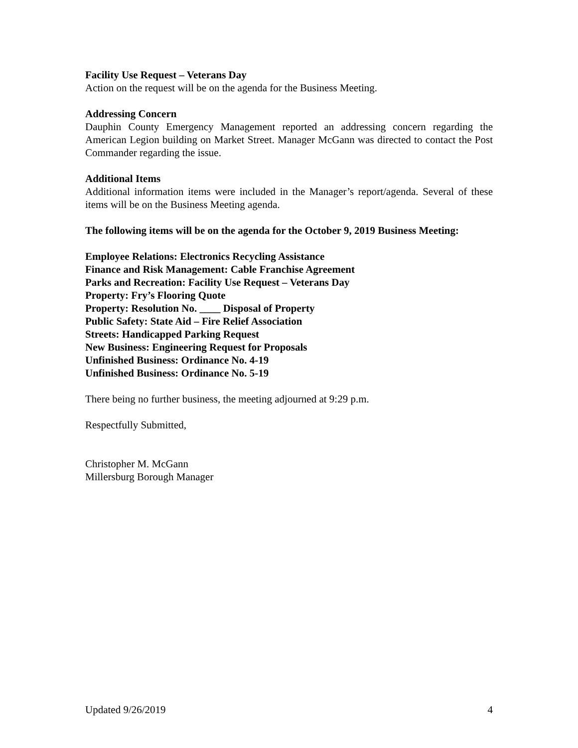Facility Use Request – Veterans Day
Action on the request will be on the agenda for the Business Meeting.
Addressing Concern
Dauphin County Emergency Management reported an addressing concern regarding the American Legion building on Market Street. Manager McGann was directed to contact the Post Commander regarding the issue.
Additional Items
Additional information items were included in the Manager’s report/agenda. Several of these items will be on the Business Meeting agenda.
The following items will be on the agenda for the October 9, 2019 Business Meeting:
Employee Relations: Electronics Recycling Assistance
Finance and Risk Management: Cable Franchise Agreement
Parks and Recreation: Facility Use Request – Veterans Day
Property: Fry’s Flooring Quote
Property: Resolution No. ____ Disposal of Property
Public Safety: State Aid – Fire Relief Association
Streets: Handicapped Parking Request
New Business: Engineering Request for Proposals
Unfinished Business: Ordinance No. 4-19
Unfinished Business: Ordinance No. 5-19
There being no further business, the meeting adjourned at 9:29 p.m.
Respectfully Submitted,
Christopher M. McGann
Millersburg Borough Manager
Updated 9/26/2019 4